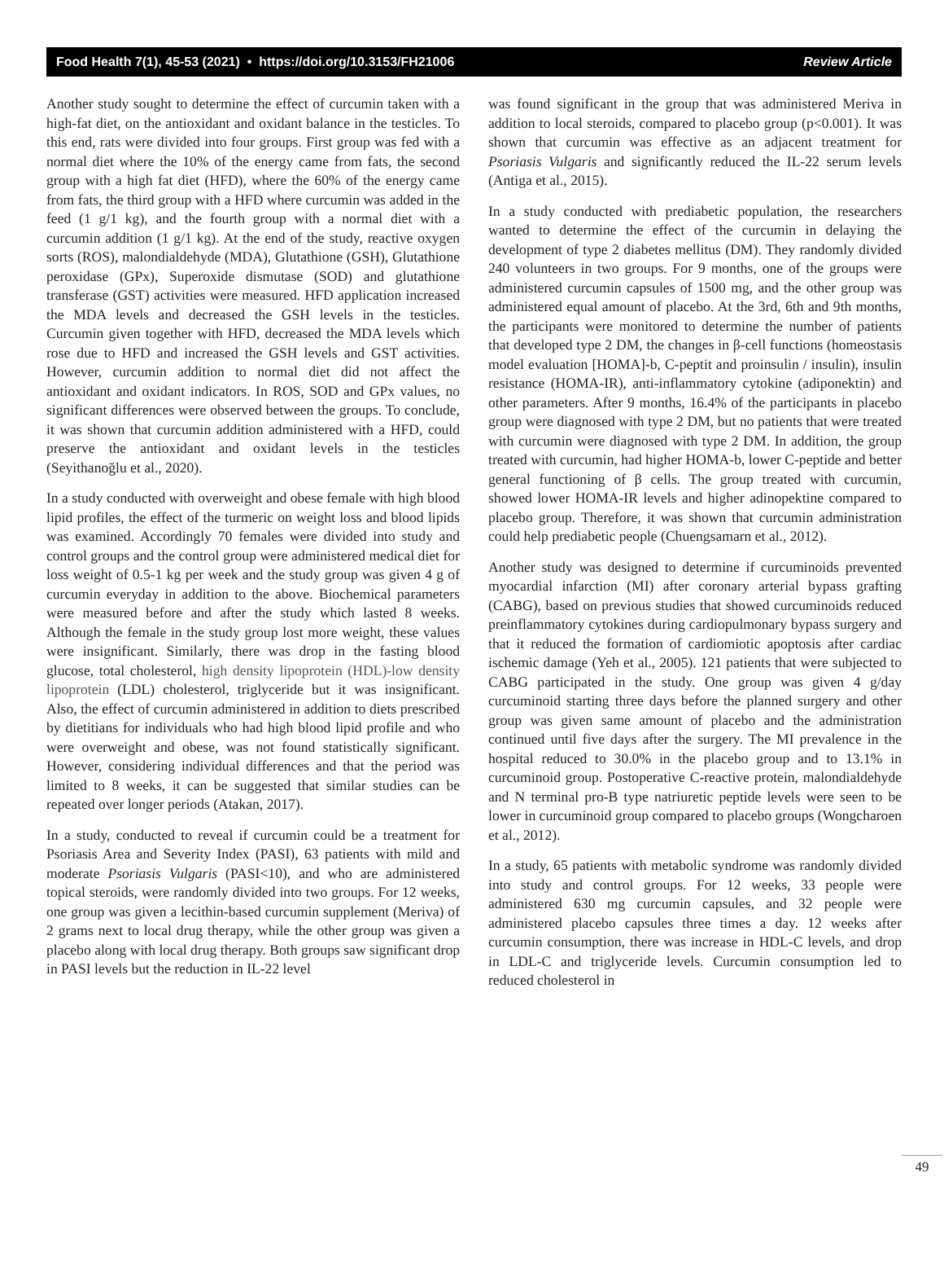Food Health 7(1), 45-53 (2021) • https://doi.org/10.3153/FH21006 Review Article
Another study sought to determine the effect of curcumin taken with a high-fat diet, on the antioxidant and oxidant balance in the testicles. To this end, rats were divided into four groups. First group was fed with a normal diet where the 10% of the energy came from fats, the second group with a high fat diet (HFD), where the 60% of the energy came from fats, the third group with a HFD where curcumin was added in the feed (1 g/1 kg), and the fourth group with a normal diet with a curcumin addition (1 g/1 kg). At the end of the study, reactive oxygen sorts (ROS), malondialdehyde (MDA), Glutathione (GSH), Glutathione peroxidase (GPx), Superoxide dismutase (SOD) and glutathione transferase (GST) activities were measured. HFD application increased the MDA levels and decreased the GSH levels in the testicles. Curcumin given together with HFD, decreased the MDA levels which rose due to HFD and increased the GSH levels and GST activities. However, curcumin addition to normal diet did not affect the antioxidant and oxidant indicators. In ROS, SOD and GPx values, no significant differences were observed between the groups. To conclude, it was shown that curcumin addition administered with a HFD, could preserve the antioxidant and oxidant levels in the testicles (Seyithanoğlu et al., 2020).
In a study conducted with overweight and obese female with high blood lipid profiles, the effect of the turmeric on weight loss and blood lipids was examined. Accordingly 70 females were divided into study and control groups and the control group were administered medical diet for loss weight of 0.5-1 kg per week and the study group was given 4 g of curcumin everyday in addition to the above. Biochemical parameters were measured before and after the study which lasted 8 weeks. Although the female in the study group lost more weight, these values were insignificant. Similarly, there was drop in the fasting blood glucose, total cholesterol, high density lipoprotein (HDL)-low density lipoprotein (LDL) cholesterol, triglyceride but it was insignificant. Also, the effect of curcumin administered in addition to diets prescribed by dietitians for individuals who had high blood lipid profile and who were overweight and obese, was not found statistically significant. However, considering individual differences and that the period was limited to 8 weeks, it can be suggested that similar studies can be repeated over longer periods (Atakan, 2017).
In a study, conducted to reveal if curcumin could be a treatment for Psoriasis Area and Severity Index (PASI), 63 patients with mild and moderate Psoriasis Vulgaris (PASI<10), and who are administered topical steroids, were randomly divided into two groups. For 12 weeks, one group was given a lecithin-based curcumin supplement (Meriva) of 2 grams next to local drug therapy, while the other group was given a placebo along with local drug therapy. Both groups saw significant drop in PASI levels but the reduction in IL-22 level
was found significant in the group that was administered Meriva in addition to local steroids, compared to placebo group (p<0.001). It was shown that curcumin was effective as an adjacent treatment for Psoriasis Vulgaris and significantly reduced the IL-22 serum levels (Antiga et al., 2015).
In a study conducted with prediabetic population, the researchers wanted to determine the effect of the curcumin in delaying the development of type 2 diabetes mellitus (DM). They randomly divided 240 volunteers in two groups. For 9 months, one of the groups were administered curcumin capsules of 1500 mg, and the other group was administered equal amount of placebo. At the 3rd, 6th and 9th months, the participants were monitored to determine the number of patients that developed type 2 DM, the changes in β-cell functions (homeostasis model evaluation [HOMA]-b, C-peptit and proinsulin / insulin), insulin resistance (HOMA-IR), anti-inflammatory cytokine (adiponektin) and other parameters. After 9 months, 16.4% of the participants in placebo group were diagnosed with type 2 DM, but no patients that were treated with curcumin were diagnosed with type 2 DM. In addition, the group treated with curcumin, had higher HOMA-b, lower C-peptide and better general functioning of β cells. The group treated with curcumin, showed lower HOMA-IR levels and higher adinopektine compared to placebo group. Therefore, it was shown that curcumin administration could help prediabetic people (Chuengsamarn et al., 2012).
Another study was designed to determine if curcuminoids prevented myocardial infarction (MI) after coronary arterial bypass grafting (CABG), based on previous studies that showed curcuminoids reduced preinflammatory cytokines during cardiopulmonary bypass surgery and that it reduced the formation of cardiomiotic apoptosis after cardiac ischemic damage (Yeh et al., 2005). 121 patients that were subjected to CABG participated in the study. One group was given 4 g/day curcuminoid starting three days before the planned surgery and other group was given same amount of placebo and the administration continued until five days after the surgery. The MI prevalence in the hospital reduced to 30.0% in the placebo group and to 13.1% in curcuminoid group. Postoperative C-reactive protein, malondialdehyde and N terminal pro-B type natriuretic peptide levels were seen to be lower in curcuminoid group compared to placebo groups (Wongcharoen et al., 2012).
In a study, 65 patients with metabolic syndrome was randomly divided into study and control groups. For 12 weeks, 33 people were administered 630 mg curcumin capsules, and 32 people were administered placebo capsules three times a day. 12 weeks after curcumin consumption, there was increase in HDL-C levels, and drop in LDL-C and triglyceride levels. Curcumin consumption led to reduced cholesterol in
49